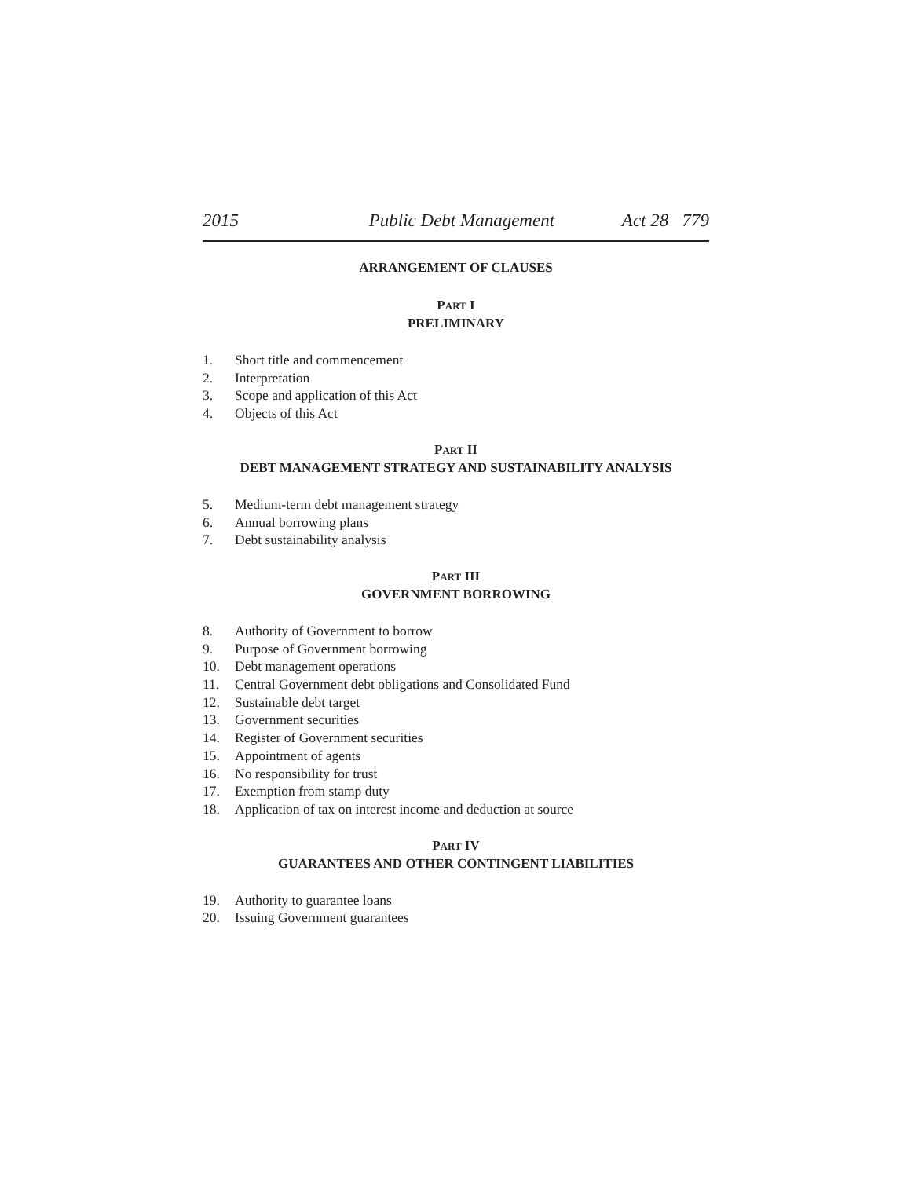2015 Public Debt Management Act 28 779
ARRANGEMENT OF CLAUSES
PART I
PRELIMINARY
1. Short title and commencement
2. Interpretation
3. Scope and application of this Act
4. Objects of this Act
PART II
DEBT MANAGEMENT STRATEGY AND SUSTAINABILITY ANALYSIS
5. Medium-term debt management strategy
6. Annual borrowing plans
7. Debt sustainability analysis
PART III
GOVERNMENT BORROWING
8. Authority of Government to borrow
9. Purpose of Government borrowing
10. Debt management operations
11. Central Government debt obligations and Consolidated Fund
12. Sustainable debt target
13. Government securities
14. Register of Government securities
15. Appointment of agents
16. No responsibility for trust
17. Exemption from stamp duty
18. Application of tax on interest income and deduction at source
PART IV
GUARANTEES AND OTHER CONTINGENT LIABILITIES
19. Authority to guarantee loans
20. Issuing Government guarantees